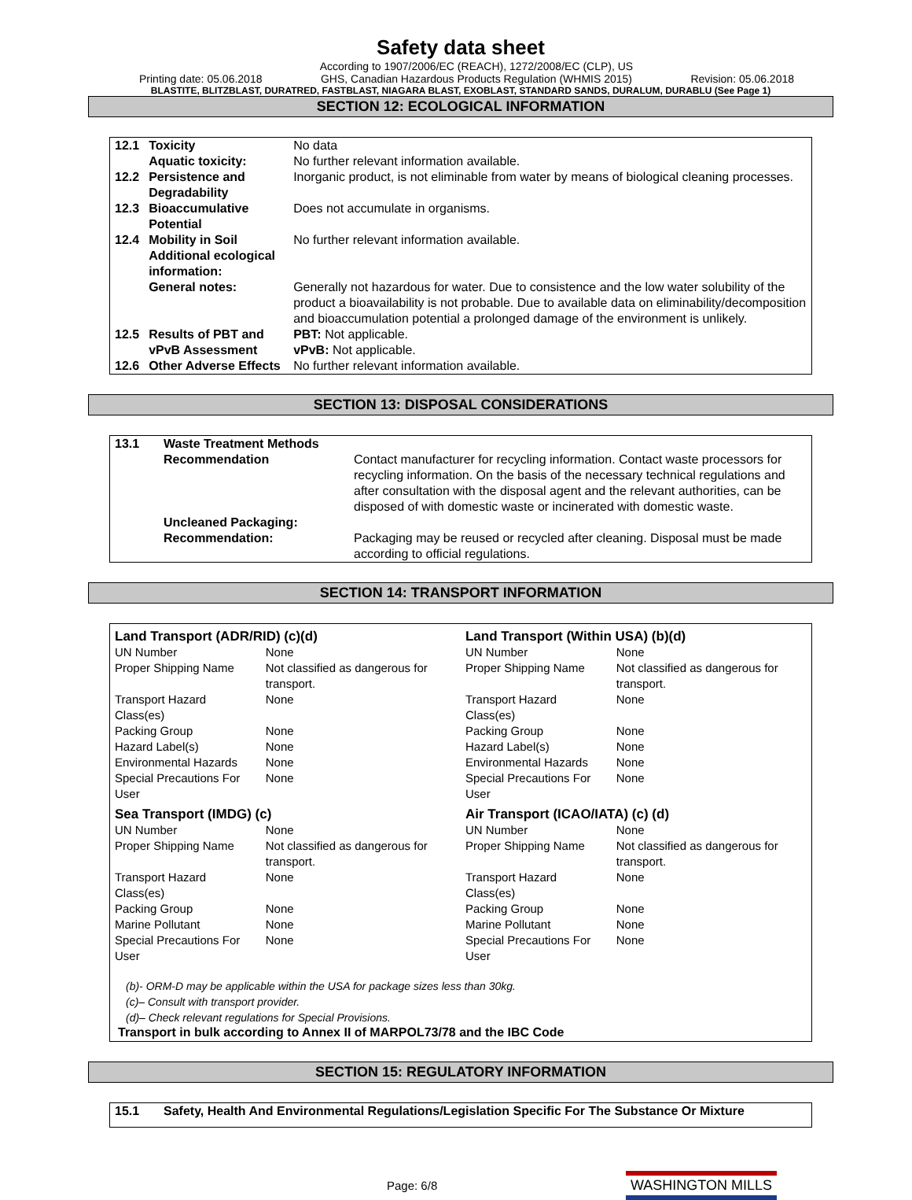Safety data sheet
Printing date: 05.06.2018 According to 1907/2006/EC (REACH), 1272/2008/EC (CLP), US
GHS, Canadian Hazardous Products Regulation (WHMIS 2015) Revision: 05.06.2018
BLASTITE, BLITZBLAST, DURATRED, FASTBLAST, NIAGARA BLAST, EXOBLAST, STANDARD SANDS, DURALUM, DURABLU (See Page 1)
SECTION 12: ECOLOGICAL INFORMATION
| 12.1 | Toxicity | No data |
| | Aquatic toxicity: | No further relevant information available. |
| 12.2 | Persistence and Degradability | Inorganic product, is not eliminable from water by means of biological cleaning processes. |
| 12.3 | Bioaccumulative Potential | Does not accumulate in organisms. |
| 12.4 | Mobility in Soil | No further relevant information available. |
| | Additional ecological information: | |
| | General notes: | Generally not hazardous for water. Due to consistence and the low water solubility of the product a bioavailability is not probable. Due to available data on eliminability/decomposition and bioaccumulation potential a prolonged damage of the environment is unlikely. |
| 12.5 | Results of PBT and vPvB Assessment | PBT: Not applicable. vPvB: Not applicable. |
| 12.6 | Other Adverse Effects | No further relevant information available. |
SECTION 13: DISPOSAL CONSIDERATIONS
| 13.1 | Waste Treatment Methods | |
| | Recommendation | Contact manufacturer for recycling information. Contact waste processors for recycling information. On the basis of the necessary technical regulations and after consultation with the disposal agent and the relevant authorities, can be disposed of with domestic waste or incinerated with domestic waste. |
| | Uncleaned Packaging: | |
| | Recommendation: | Packaging may be reused or recycled after cleaning. Disposal must be made according to official regulations. |
SECTION 14: TRANSPORT INFORMATION
| Land Transport (ADR/RID) (c)(d) | | Land Transport (Within USA) (b)(d) | |
| UN Number | None | UN Number | None |
| Proper Shipping Name | Not classified as dangerous for transport. | Proper Shipping Name | Not classified as dangerous for transport. |
| Transport Hazard Class(es) | None | Transport Hazard Class(es) | None |
| Packing Group | None | Packing Group | None |
| Hazard Label(s) | None | Hazard Label(s) | None |
| Environmental Hazards | None | Environmental Hazards | None |
| Special Precautions For User | None | Special Precautions For User | None |
| Sea Transport (IMDG) (c) | | Air Transport (ICAO/IATA) (c) (d) | |
| UN Number | None | UN Number | None |
| Proper Shipping Name | Not classified as dangerous for transport. | Proper Shipping Name | Not classified as dangerous for transport. |
| Transport Hazard Class(es) | None | Transport Hazard Class(es) | None |
| Packing Group | None | Packing Group | None |
| Marine Pollutant | None | Marine Pollutant | None |
| Special Precautions For User | None | Special Precautions For User | None |
(b)- ORM-D may be applicable within the USA for package sizes less than 30kg.
(c)– Consult with transport provider.
(d)– Check relevant regulations for Special Provisions.
Transport in bulk according to Annex II of MARPOL73/78 and the IBC Code
SECTION 15: REGULATORY INFORMATION
| 15.1 | Safety, Health And Environmental Regulations/Legislation Specific For The Substance Or Mixture |
Page: 6/8 WASHINGTON MILLS